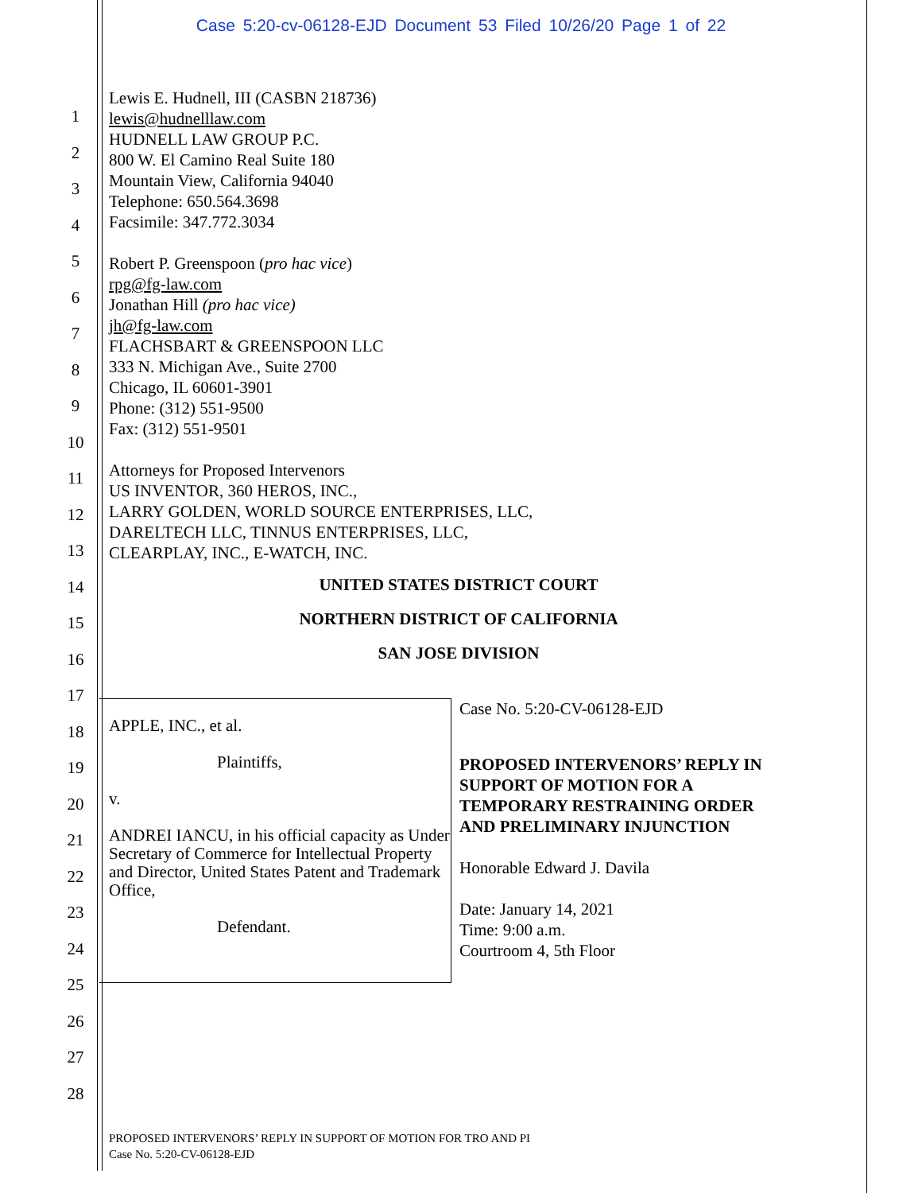Case 5:20-cv-06128-EJD Document 53 Filed 10/26/20 Page 1 of 22
1
2
3
4
5
6
7
8
9
10
11
12
13
14
15
16
17
18
19
20
21
22
23
24
25
26
27
28
Lewis E. Hudnell, III (CASBN 218736)
lewis@hudnelllaw.com
HUDNELL LAW GROUP P.C.
800 W. El Camino Real Suite 180
Mountain View, California 94040
Telephone: 650.564.3698
Facsimile: 347.772.3034
Robert P. Greenspoon (pro hac vice)
rpg@fg-law.com
Jonathan Hill (pro hac vice)
jh@fg-law.com
FLACHSBART & GREENSPOON LLC
333 N. Michigan Ave., Suite 2700
Chicago, IL 60601-3901
Phone: (312) 551-9500
Fax: (312) 551-9501
Attorneys for Proposed Intervenors
US INVENTOR, 360 HEROS, INC.,
LARRY GOLDEN, WORLD SOURCE ENTERPRISES, LLC,
DARELTECH LLC, TINNUS ENTERPRISES, LLC,
CLEARPLAY, INC., E-WATCH, INC.
UNITED STATES DISTRICT COURT
NORTHERN DISTRICT OF CALIFORNIA
SAN JOSE DIVISION
APPLE, INC., et al.
Plaintiffs,
v.
ANDREI IANCU, in his official capacity as Under Secretary of Commerce for Intellectual Property and Director, United States Patent and Trademark Office,
Defendant.
Case No. 5:20-CV-06128-EJD
PROPOSED INTERVENORS’ REPLY IN SUPPORT OF MOTION FOR A TEMPORARY RESTRAINING ORDER AND PRELIMINARY INJUNCTION
Honorable Edward J. Davila
Date: January 14, 2021
Time: 9:00 a.m.
Courtroom 4, 5th Floor
PROPOSED INTERVENORS’ REPLY IN SUPPORT OF MOTION FOR TRO AND PI
Case No. 5:20-CV-06128-EJD